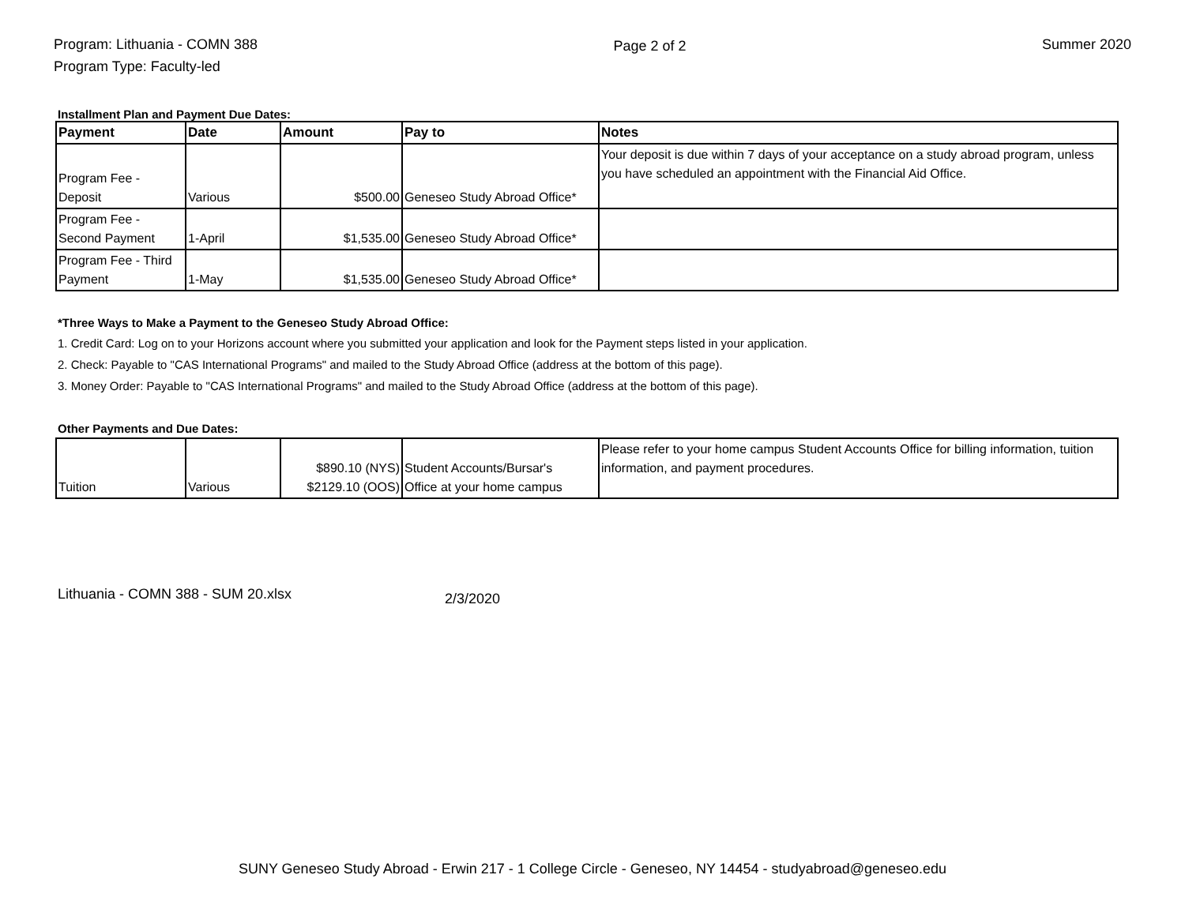Program: Lithuania - COMN 388
Program Type: Faculty-led
Page 2 of 2 Summer 2020
Installment Plan and Payment Due Dates:
| Payment | Date | Amount | Pay to | Notes |
| --- | --- | --- | --- | --- |
| Program Fee - Deposit | Various | $500.00 | Geneseo Study Abroad Office* | Your deposit is due within 7 days of your acceptance on a study abroad program, unless you have scheduled an appointment with the Financial Aid Office. |
| Program Fee - Second Payment | 1-April | $1,535.00 | Geneseo Study Abroad Office* | |
| Program Fee - Third Payment | 1-May | $1,535.00 | Geneseo Study Abroad Office* | |
*Three Ways to Make a Payment to the Geneseo Study Abroad Office:
1. Credit Card: Log on to your Horizons account where you submitted your application and look for the Payment steps listed in your application.
2. Check: Payable to "CAS International Programs" and mailed to the Study Abroad Office (address at the bottom of this page).
3. Money Order: Payable to "CAS International Programs" and mailed to the Study Abroad Office (address at the bottom of this page).
Other Payments and Due Dates:
| Tuition | Various | $890.10 (NYS) $2129.10 (OOS) | Student Accounts/Bursar's Office at your home campus | Please refer to your home campus Student Accounts Office for billing information, tuition information, and payment procedures. |
Lithuania - COMN 388 - SUM 20.xlsx 2/3/2020
SUNY Geneseo Study Abroad - Erwin 217 - 1 College Circle - Geneseo, NY 14454 - studyabroad@geneseo.edu